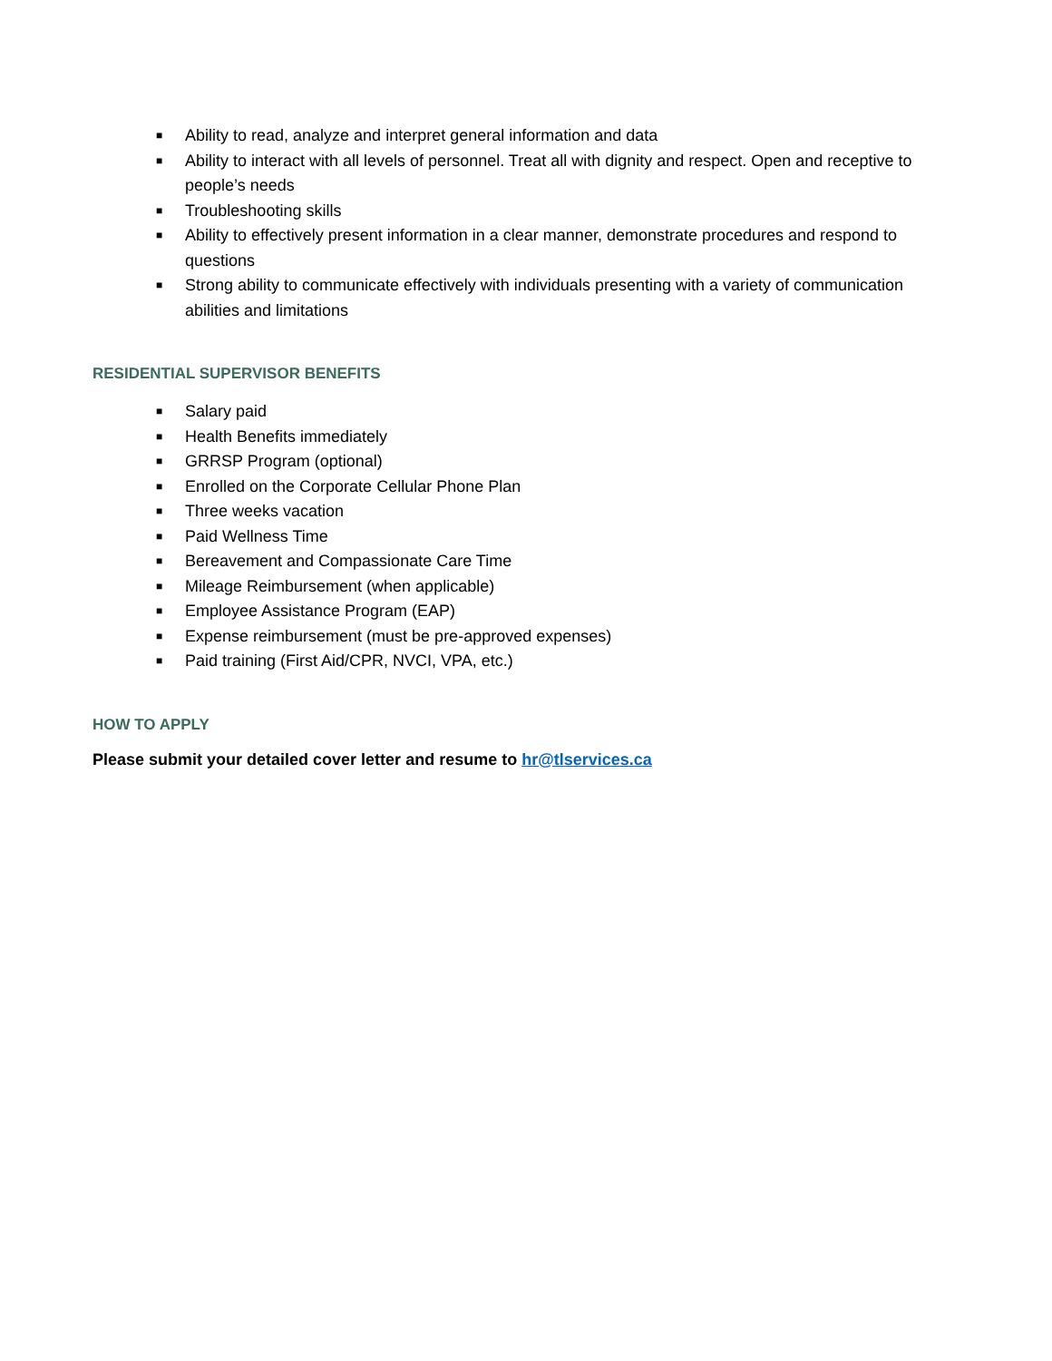■ Ability to read, analyze and interpret general information and data
■ Ability to interact with all levels of personnel. Treat all with dignity and respect. Open and receptive to people’s needs
■ Troubleshooting skills
■ Ability to effectively present information in a clear manner, demonstrate procedures and respond to questions
■ Strong ability to communicate effectively with individuals presenting with a variety of communication abilities and limitations
RESIDENTIAL SUPERVISOR BENEFITS
■ Salary paid
■ Health Benefits immediately
■ GRRSP Program (optional)
■ Enrolled on the Corporate Cellular Phone Plan
■ Three weeks vacation
■ Paid Wellness Time
■ Bereavement and Compassionate Care Time
■ Mileage Reimbursement (when applicable)
■ Employee Assistance Program (EAP)
■ Expense reimbursement (must be pre-approved expenses)
■ Paid training (First Aid/CPR, NVCI, VPA, etc.)
HOW TO APPLY
Please submit your detailed cover letter and resume to hr@tlservices.ca